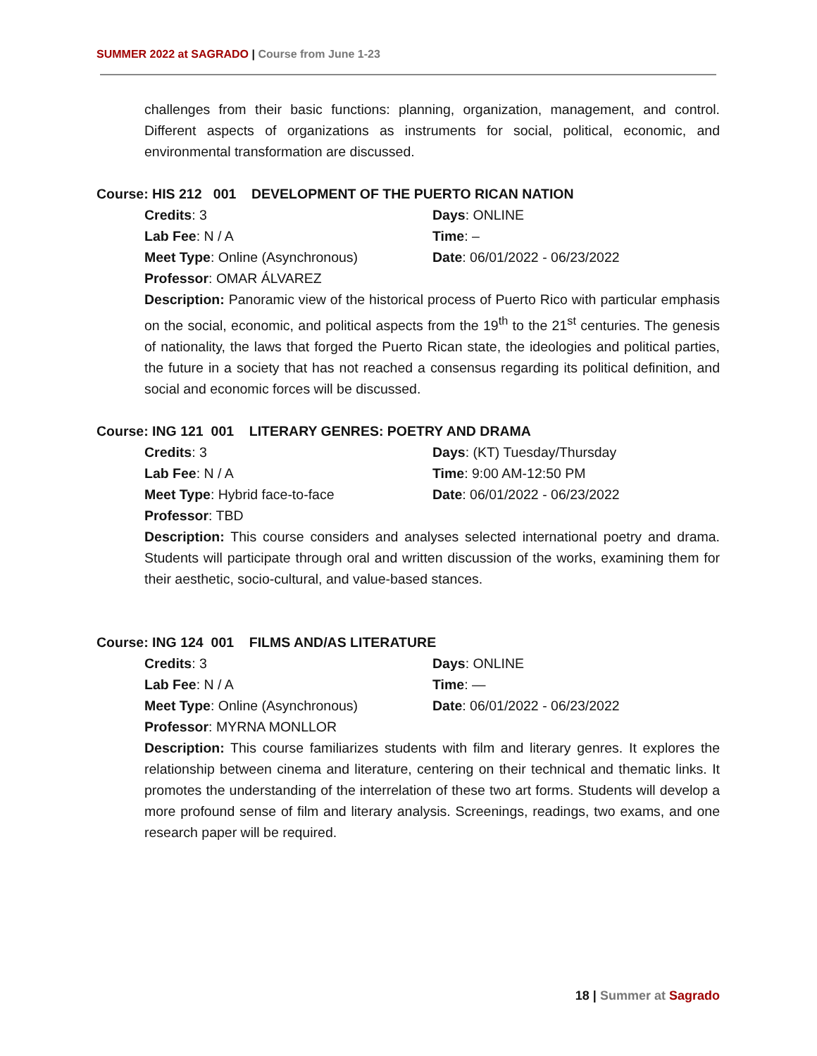SUMMER 2022 at SAGRADO | Course from June 1-23
challenges from their basic functions: planning, organization, management, and control. Different aspects of organizations as instruments for social, political, economic, and environmental transformation are discussed.
Course: HIS 212 001 DEVELOPMENT OF THE PUERTO RICAN NATION
Credits: 3
Days: ONLINE
Lab Fee: N / A
Time: –
Meet Type: Online (Asynchronous)
Date: 06/01/2022 - 06/23/2022
Professor: OMAR ÁLVAREZ
Description: Panoramic view of the historical process of Puerto Rico with particular emphasis on the social, economic, and political aspects from the 19<sup>th</sup> to the 21<sup>st</sup> centuries. The genesis of nationality, the laws that forged the Puerto Rican state, the ideologies and political parties, the future in a society that has not reached a consensus regarding its political definition, and social and economic forces will be discussed.
Course: ING 121 001 LITERARY GENRES: POETRY AND DRAMA
Credits: 3
Days: (KT) Tuesday/Thursday
Lab Fee: N / A
Time: 9:00 AM-12:50 PM
Meet Type: Hybrid face-to-face
Date: 06/01/2022 - 06/23/2022
Professor: TBD
Description: This course considers and analyses selected international poetry and drama. Students will participate through oral and written discussion of the works, examining them for their aesthetic, socio-cultural, and value-based stances.
Course: ING 124 001 FILMS AND/AS LITERATURE
Credits: 3
Days: ONLINE
Lab Fee: N / A
Time: —
Meet Type: Online (Asynchronous)
Date: 06/01/2022 - 06/23/2022
Professor: MYRNA MONLLOR
Description: This course familiarizes students with film and literary genres. It explores the relationship between cinema and literature, centering on their technical and thematic links. It promotes the understanding of the interrelation of these two art forms. Students will develop a more profound sense of film and literary analysis. Screenings, readings, two exams, and one research paper will be required.
18 | Summer at Sagrado